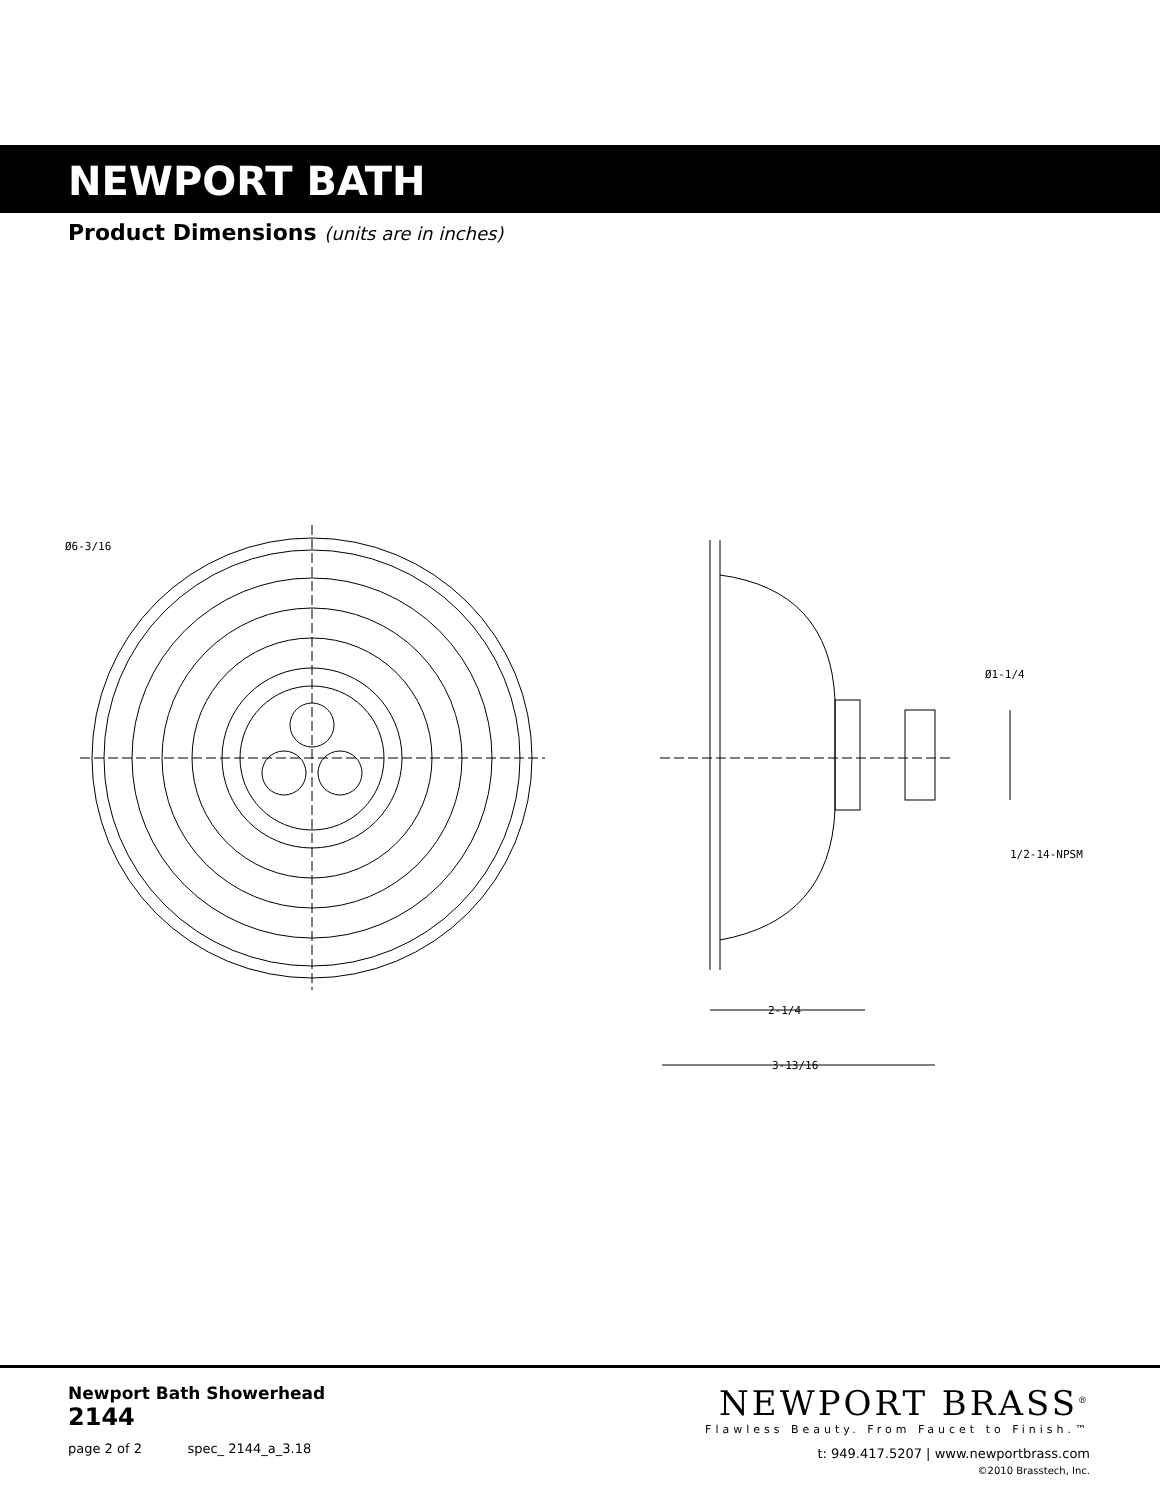NEWPORT BATH
Product Dimensions (units are in inches)
Ø6-3/16
Ø1-1/4
1/2-14-NPSM
2-1/4
3-13/16
Newport Bath Showerhead
2144
page 2 of 2 spec_ 2144_a_3.18
NEWPORT BRASS<sup>®</sup>
Flawless Beauty. From Faucet to Finish.™
t: 949.417.5207 | www.newportbrass.com
©2010 Brasstech, Inc.